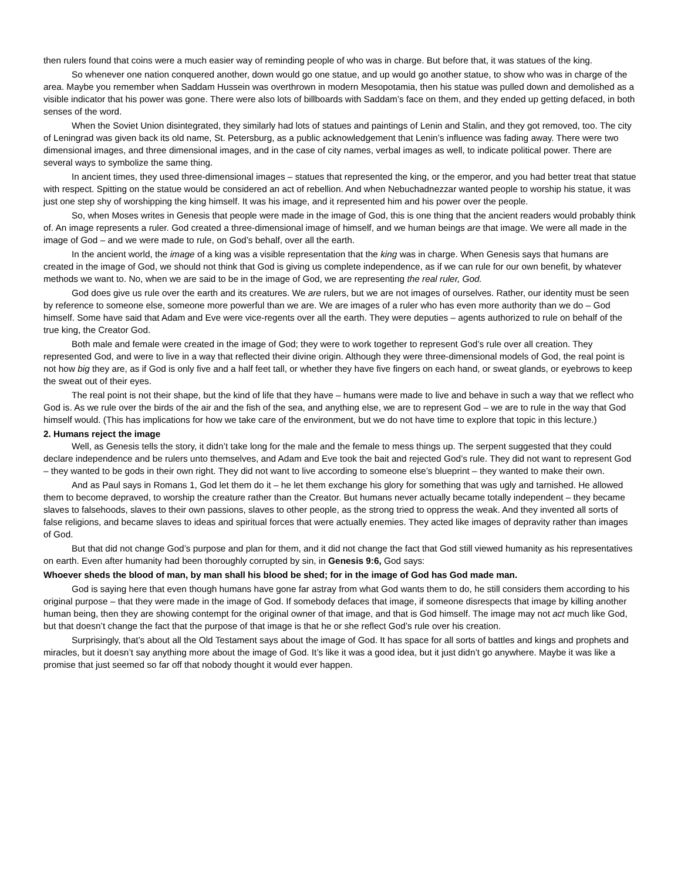then rulers found that coins were a much easier way of reminding people of who was in charge. But before that, it was statues of the king.
So whenever one nation conquered another, down would go one statue, and up would go another statue, to show who was in charge of the area. Maybe you remember when Saddam Hussein was overthrown in modern Mesopotamia, then his statue was pulled down and demolished as a visible indicator that his power was gone. There were also lots of billboards with Saddam’s face on them, and they ended up getting defaced, in both senses of the word.
When the Soviet Union disintegrated, they similarly had lots of statues and paintings of Lenin and Stalin, and they got removed, too. The city of Leningrad was given back its old name, St. Petersburg, as a public acknowledgement that Lenin’s influence was fading away. There were two dimensional images, and three dimensional images, and in the case of city names, verbal images as well, to indicate political power. There are several ways to symbolize the same thing.
In ancient times, they used three-dimensional images – statues that represented the king, or the emperor, and you had better treat that statue with respect. Spitting on the statue would be considered an act of rebellion. And when Nebuchadnezzar wanted people to worship his statue, it was just one step shy of worshipping the king himself. It was his image, and it represented him and his power over the people.
So, when Moses writes in Genesis that people were made in the image of God, this is one thing that the ancient readers would probably think of. An image represents a ruler. God created a three-dimensional image of himself, and we human beings are that image. We were all made in the image of God – and we were made to rule, on God’s behalf, over all the earth.
In the ancient world, the image of a king was a visible representation that the king was in charge. When Genesis says that humans are created in the image of God, we should not think that God is giving us complete independence, as if we can rule for our own benefit, by whatever methods we want to. No, when we are said to be in the image of God, we are representing the real ruler, God.
God does give us rule over the earth and its creatures. We are rulers, but we are not images of ourselves. Rather, our identity must be seen by reference to someone else, someone more powerful than we are. We are images of a ruler who has even more authority than we do – God himself. Some have said that Adam and Eve were vice-regents over all the earth. They were deputies – agents authorized to rule on behalf of the true king, the Creator God.
Both male and female were created in the image of God; they were to work together to represent God’s rule over all creation. They represented God, and were to live in a way that reflected their divine origin. Although they were three-dimensional models of God, the real point is not how big they are, as if God is only five and a half feet tall, or whether they have five fingers on each hand, or sweat glands, or eyebrows to keep the sweat out of their eyes.
The real point is not their shape, but the kind of life that they have – humans were made to live and behave in such a way that we reflect who God is. As we rule over the birds of the air and the fish of the sea, and anything else, we are to represent God – we are to rule in the way that God himself would. (This has implications for how we take care of the environment, but we do not have time to explore that topic in this lecture.)
2. Humans reject the image
Well, as Genesis tells the story, it didn’t take long for the male and the female to mess things up. The serpent suggested that they could declare independence and be rulers unto themselves, and Adam and Eve took the bait and rejected God’s rule. They did not want to represent God – they wanted to be gods in their own right. They did not want to live according to someone else’s blueprint – they wanted to make their own.
And as Paul says in Romans 1, God let them do it – he let them exchange his glory for something that was ugly and tarnished. He allowed them to become depraved, to worship the creature rather than the Creator. But humans never actually became totally independent – they became slaves to falsehoods, slaves to their own passions, slaves to other people, as the strong tried to oppress the weak. And they invented all sorts of false religions, and became slaves to ideas and spiritual forces that were actually enemies. They acted like images of depravity rather than images of God.
But that did not change God’s purpose and plan for them, and it did not change the fact that God still viewed humanity as his representatives on earth. Even after humanity had been thoroughly corrupted by sin, in Genesis 9:6, God says:
Whoever sheds the blood of man, by man shall his blood be shed; for in the image of God has God made man.
God is saying here that even though humans have gone far astray from what God wants them to do, he still considers them according to his original purpose – that they were made in the image of God. If somebody defaces that image, if someone disrespects that image by killing another human being, then they are showing contempt for the original owner of that image, and that is God himself. The image may not act much like God, but that doesn’t change the fact that the purpose of that image is that he or she reflect God’s rule over his creation.
Surprisingly, that’s about all the Old Testament says about the image of God. It has space for all sorts of battles and kings and prophets and miracles, but it doesn’t say anything more about the image of God. It’s like it was a good idea, but it just didn’t go anywhere. Maybe it was like a promise that just seemed so far off that nobody thought it would ever happen.